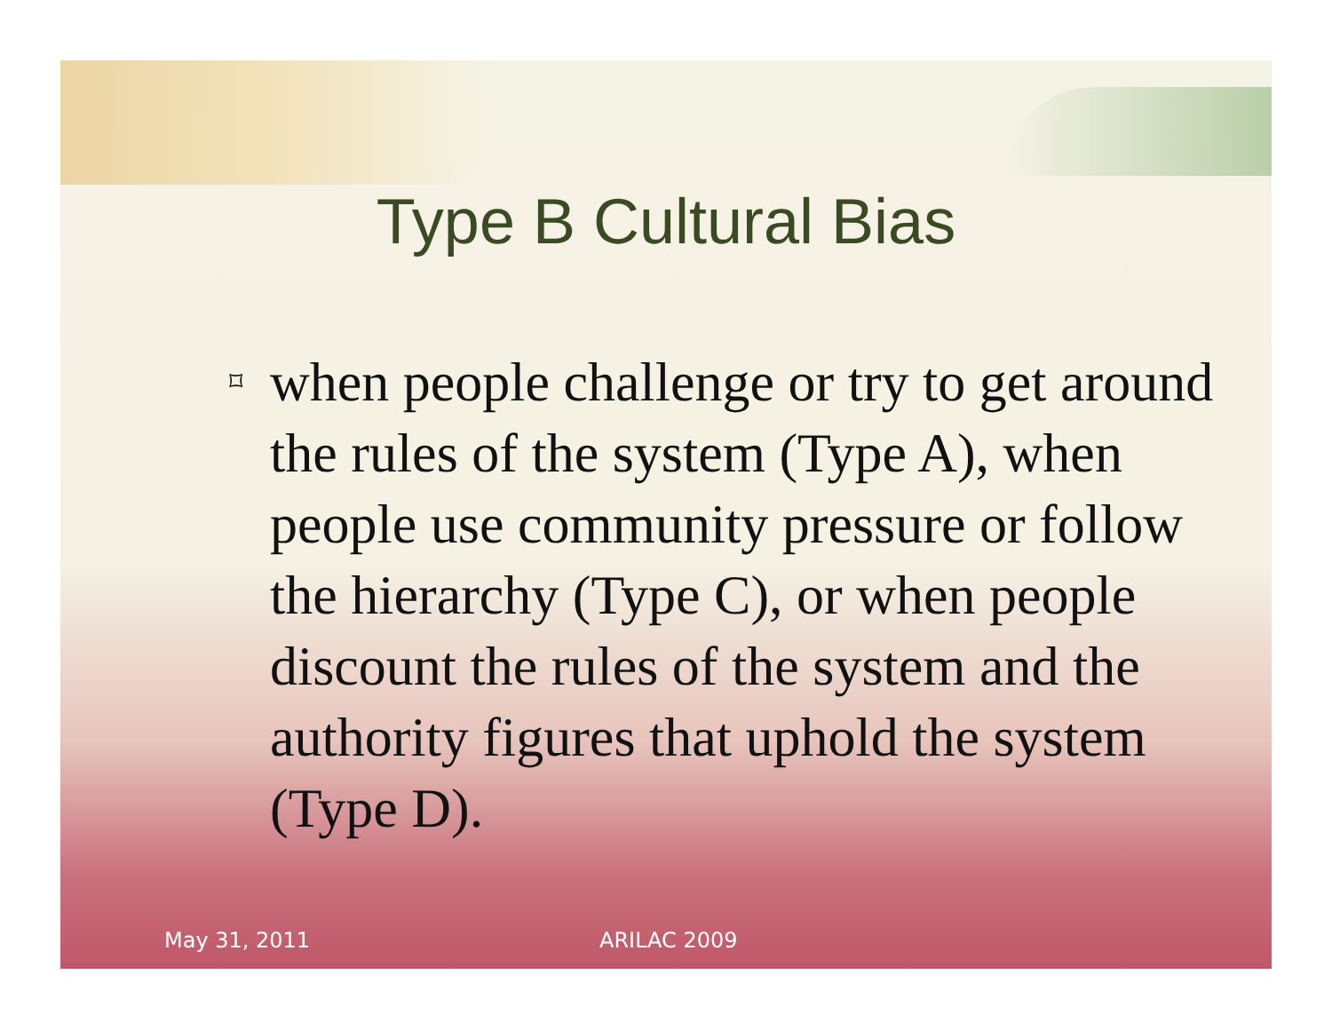Type B Cultural Bias
⌑
when people challenge or try to get around the rules of the system (Type A), when people use community pressure or follow the hierarchy (Type C), or when people discount the rules of the system and the authority figures that uphold the system (Type D).
May 31, 2011 ARILAC 2009